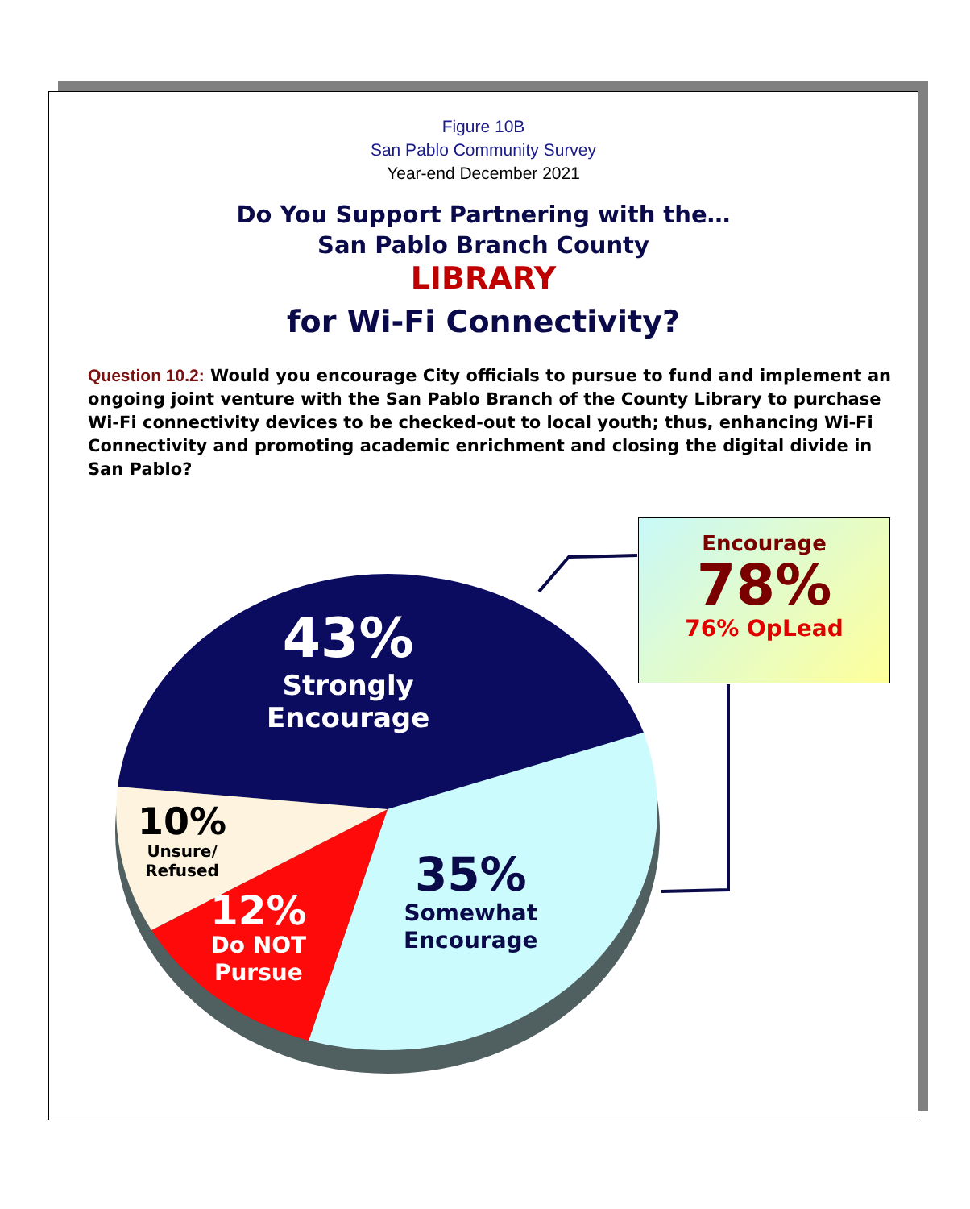Figure 10B
San Pablo Community Survey
Year-end December 2021
Do You Support Partnering with the…
San Pablo Branch County
LIBRARY
for Wi-Fi Connectivity?
Question 10.2: Would you encourage City officials to pursue to fund and implement an ongoing joint venture with the San Pablo Branch of the County Library to purchase Wi-Fi connectivity devices to be checked-out to local youth; thus, enhancing Wi-Fi Connectivity and promoting academic enrichment and closing the digital divide in San Pablo?
Encourage
78%
76% OpLead
43%
Strongly
Encourage
35%
Somewhat
Encourage
12%
Do NOT
Pursue
10%
Unsure/
Refused